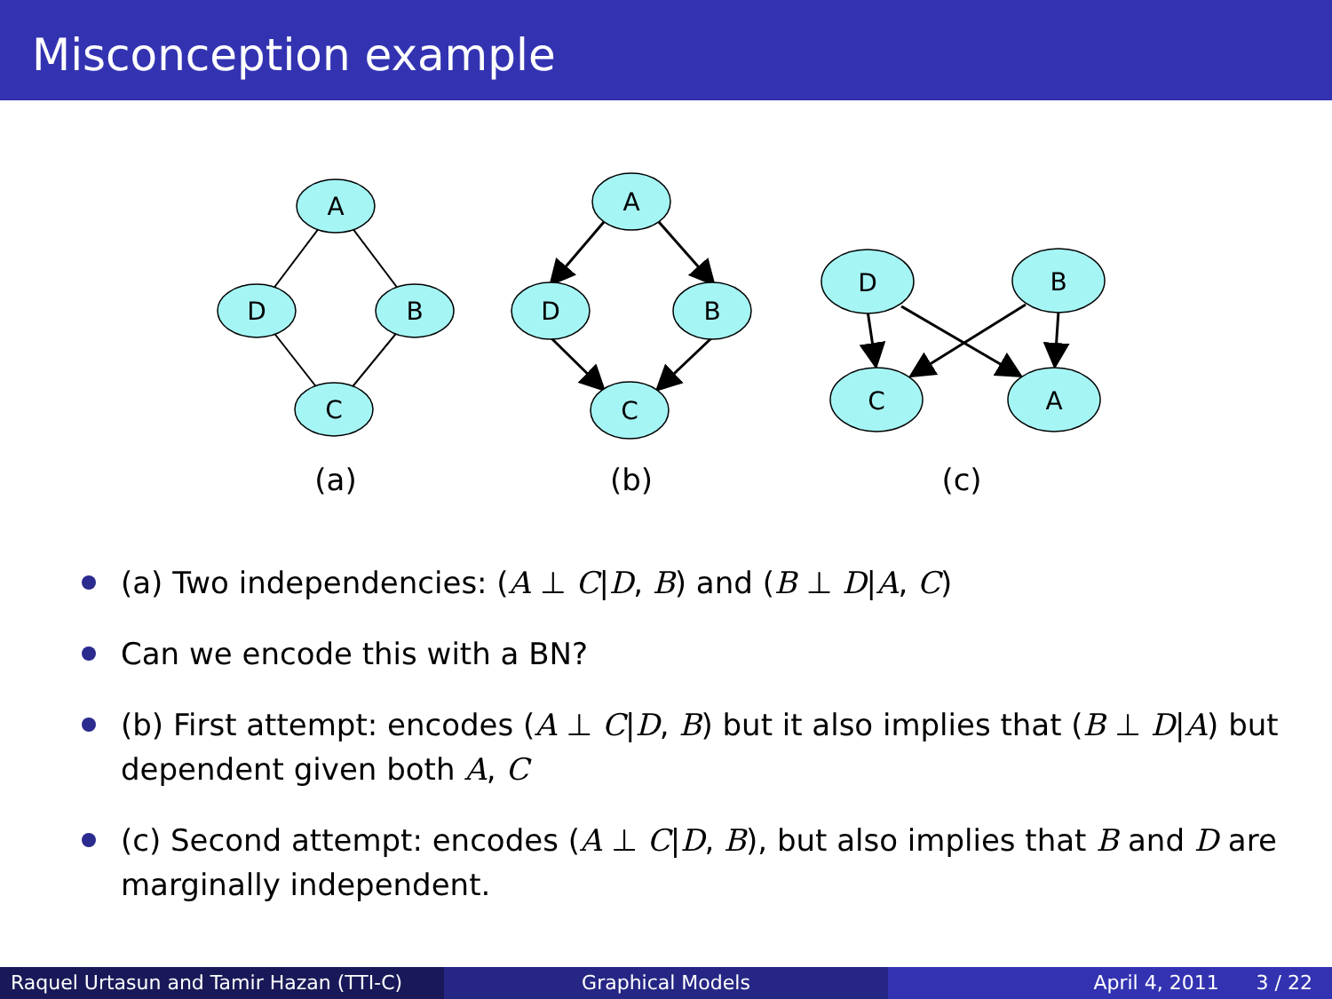Misconception example
A
D
B
C
A
D
B
C
D
B
C
A
(a)
(b)
(c)
(a) Two independencies: (A ⊥ C|D, B) and (B ⊥ D|A, C)
Can we encode this with a BN?
(b) First attempt: encodes (A ⊥ C|D, B) but it also implies that (B ⊥ D|A) but dependent given both A, C
(c) Second attempt: encodes (A ⊥ C|D, B), but also implies that B and D are marginally independent.
Raquel Urtasun and Tamir Hazan (TTI-C)
Graphical Models April 4, 2011 3 / 22